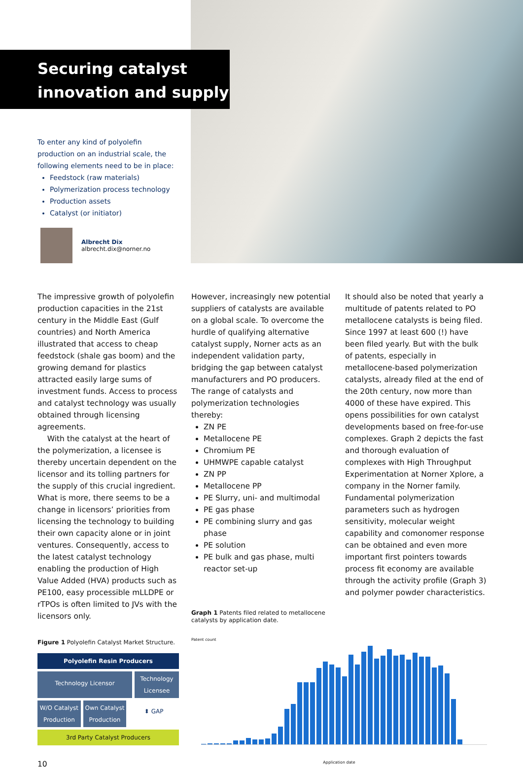Securing catalyst
innovation and supply
To enter any kind of polyolefin production on an industrial scale, the following elements need to be in place:
Feedstock (raw materials)
Polymerization process technology
Production assets
Catalyst (or initiator)
Albrecht Dix
albrecht.dix@norner.no
The impressive growth of polyolefin production capacities in the 21st century in the Middle East (Gulf countries) and North America illustrated that access to cheap feedstock (shale gas boom) and the growing demand for plastics attracted easily large sums of investment funds. Access to process and catalyst technology was usually obtained through licensing agreements.
With the catalyst at the heart of the polymerization, a licensee is thereby uncertain dependent on the licensor and its tolling partners for the supply of this crucial ingredient. What is more, there seems to be a change in licensors’ priorities from licensing the technology to building their own capacity alone or in joint ventures. Consequently, access to the latest catalyst technology enabling the production of High Value Added (HVA) products such as PE100, easy processible mLLDPE or rTPOs is often limited to JVs with the licensors only.
Figure 1 Polyolefin Catalyst Market Structure.
Polyolefin Resin Producers
Technology Licensor
Technology Licensee
W/O Catalyst Production Own Catalyst Production
⬍ GAP
3rd Party Catalyst Producers
10
However, increasingly new potential suppliers of catalysts are available on a global scale. To overcome the hurdle of qualifying alternative catalyst supply, Norner acts as an independent validation party, bridging the gap between catalyst manufacturers and PO producers. The range of catalysts and polymerization technologies thereby:
ZN PE
Metallocene PE
Chromium PE
UHMWPE capable catalyst
ZN PP
Metallocene PP
PE Slurry, uni- and multimodal
PE gas phase
PE combining slurry and gas phase
PE solution
PE bulk and gas phase, multi reactor set-up
Graph 1 Patents filed related to metallocene catalysts by application date.
Patent count
Application date
It should also be noted that yearly a multitude of patents related to PO metallocene catalysts is being filed. Since 1997 at least 600 (!) have been filed yearly. But with the bulk of patents, especially in metallocene-based polymerization catalysts, already filed at the end of the 20th century, now more than 4000 of these have expired. This opens possibilities for own catalyst developments based on free-for-use complexes. Graph 2 depicts the fast and thorough evaluation of complexes with High Throughput Experimentation at Norner Xplore, a company in the Norner family. Fundamental polymerization parameters such as hydrogen sensitivity, molecular weight capability and comonomer response can be obtained and even more important first pointers towards process fit economy are available through the activity profile (Graph 3) and polymer powder characteristics.